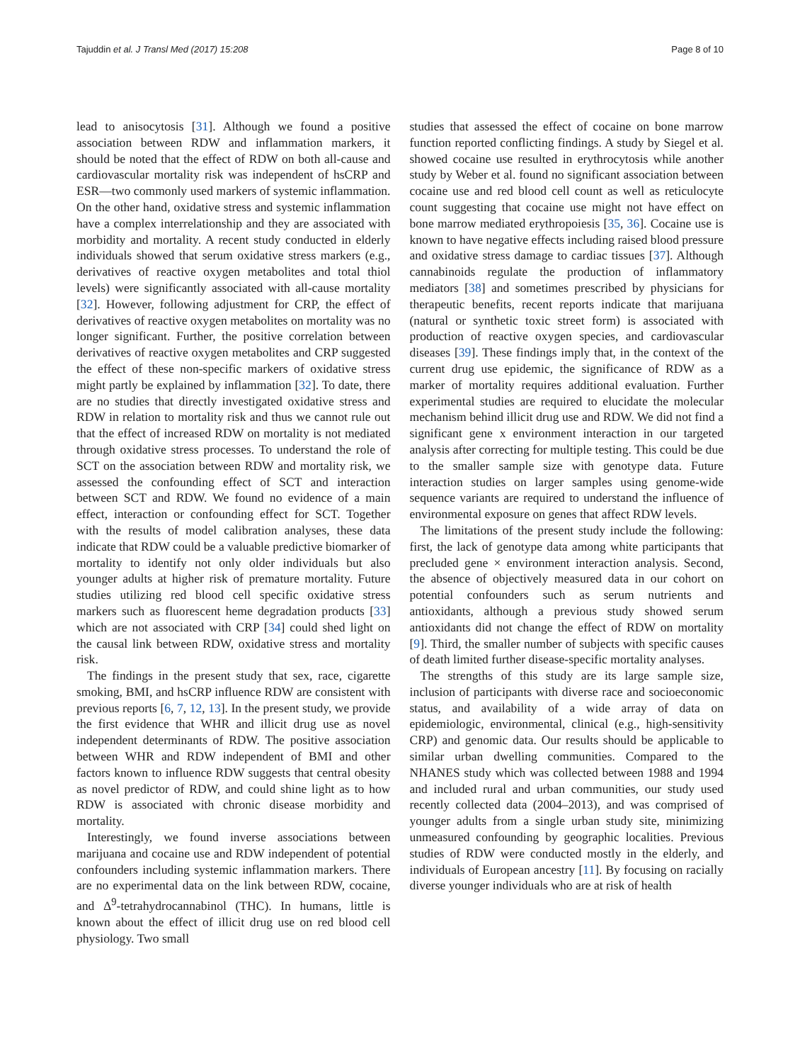Tajuddin et al. J Transl Med (2017) 15:208 Page 8 of 10
lead to anisocytosis [31]. Although we found a positive association between RDW and inflammation markers, it should be noted that the effect of RDW on both all-cause and cardiovascular mortality risk was independent of hsCRP and ESR—two commonly used markers of systemic inflammation. On the other hand, oxidative stress and systemic inflammation have a complex interrelationship and they are associated with morbidity and mortality. A recent study conducted in elderly individuals showed that serum oxidative stress markers (e.g., derivatives of reactive oxygen metabolites and total thiol levels) were significantly associated with all-cause mortality [32]. However, following adjustment for CRP, the effect of derivatives of reactive oxygen metabolites on mortality was no longer significant. Further, the positive correlation between derivatives of reactive oxygen metabolites and CRP suggested the effect of these non-specific markers of oxidative stress might partly be explained by inflammation [32]. To date, there are no studies that directly investigated oxidative stress and RDW in relation to mortality risk and thus we cannot rule out that the effect of increased RDW on mortality is not mediated through oxidative stress processes. To understand the role of SCT on the association between RDW and mortality risk, we assessed the confounding effect of SCT and interaction between SCT and RDW. We found no evidence of a main effect, interaction or confounding effect for SCT. Together with the results of model calibration analyses, these data indicate that RDW could be a valuable predictive biomarker of mortality to identify not only older individuals but also younger adults at higher risk of premature mortality. Future studies utilizing red blood cell specific oxidative stress markers such as fluorescent heme degradation products [33] which are not associated with CRP [34] could shed light on the causal link between RDW, oxidative stress and mortality risk.
The findings in the present study that sex, race, cigarette smoking, BMI, and hsCRP influence RDW are consistent with previous reports [6, 7, 12, 13]. In the present study, we provide the first evidence that WHR and illicit drug use as novel independent determinants of RDW. The positive association between WHR and RDW independent of BMI and other factors known to influence RDW suggests that central obesity as novel predictor of RDW, and could shine light as to how RDW is associated with chronic disease morbidity and mortality.
Interestingly, we found inverse associations between marijuana and cocaine use and RDW independent of potential confounders including systemic inflammation markers. There are no experimental data on the link between RDW, cocaine, and Δ<sup>9</sup>-tetrahydrocannabinol (THC). In humans, little is known about the effect of illicit drug use on red blood cell physiology. Two small
studies that assessed the effect of cocaine on bone marrow function reported conflicting findings. A study by Siegel et al. showed cocaine use resulted in erythrocytosis while another study by Weber et al. found no significant association between cocaine use and red blood cell count as well as reticulocyte count suggesting that cocaine use might not have effect on bone marrow mediated erythropoiesis [35, 36]. Cocaine use is known to have negative effects including raised blood pressure and oxidative stress damage to cardiac tissues [37]. Although cannabinoids regulate the production of inflammatory mediators [38] and sometimes prescribed by physicians for therapeutic benefits, recent reports indicate that marijuana (natural or synthetic toxic street form) is associated with production of reactive oxygen species, and cardiovascular diseases [39]. These findings imply that, in the context of the current drug use epidemic, the significance of RDW as a marker of mortality requires additional evaluation. Further experimental studies are required to elucidate the molecular mechanism behind illicit drug use and RDW. We did not find a significant gene x environment interaction in our targeted analysis after correcting for multiple testing. This could be due to the smaller sample size with genotype data. Future interaction studies on larger samples using genome-wide sequence variants are required to understand the influence of environmental exposure on genes that affect RDW levels.
The limitations of the present study include the following: first, the lack of genotype data among white participants that precluded gene × environment interaction analysis. Second, the absence of objectively measured data in our cohort on potential confounders such as serum nutrients and antioxidants, although a previous study showed serum antioxidants did not change the effect of RDW on mortality [9]. Third, the smaller number of subjects with specific causes of death limited further disease-specific mortality analyses.
The strengths of this study are its large sample size, inclusion of participants with diverse race and socioeconomic status, and availability of a wide array of data on epidemiologic, environmental, clinical (e.g., high-sensitivity CRP) and genomic data. Our results should be applicable to similar urban dwelling communities. Compared to the NHANES study which was collected between 1988 and 1994 and included rural and urban communities, our study used recently collected data (2004–2013), and was comprised of younger adults from a single urban study site, minimizing unmeasured confounding by geographic localities. Previous studies of RDW were conducted mostly in the elderly, and individuals of European ancestry [11]. By focusing on racially diverse younger individuals who are at risk of health